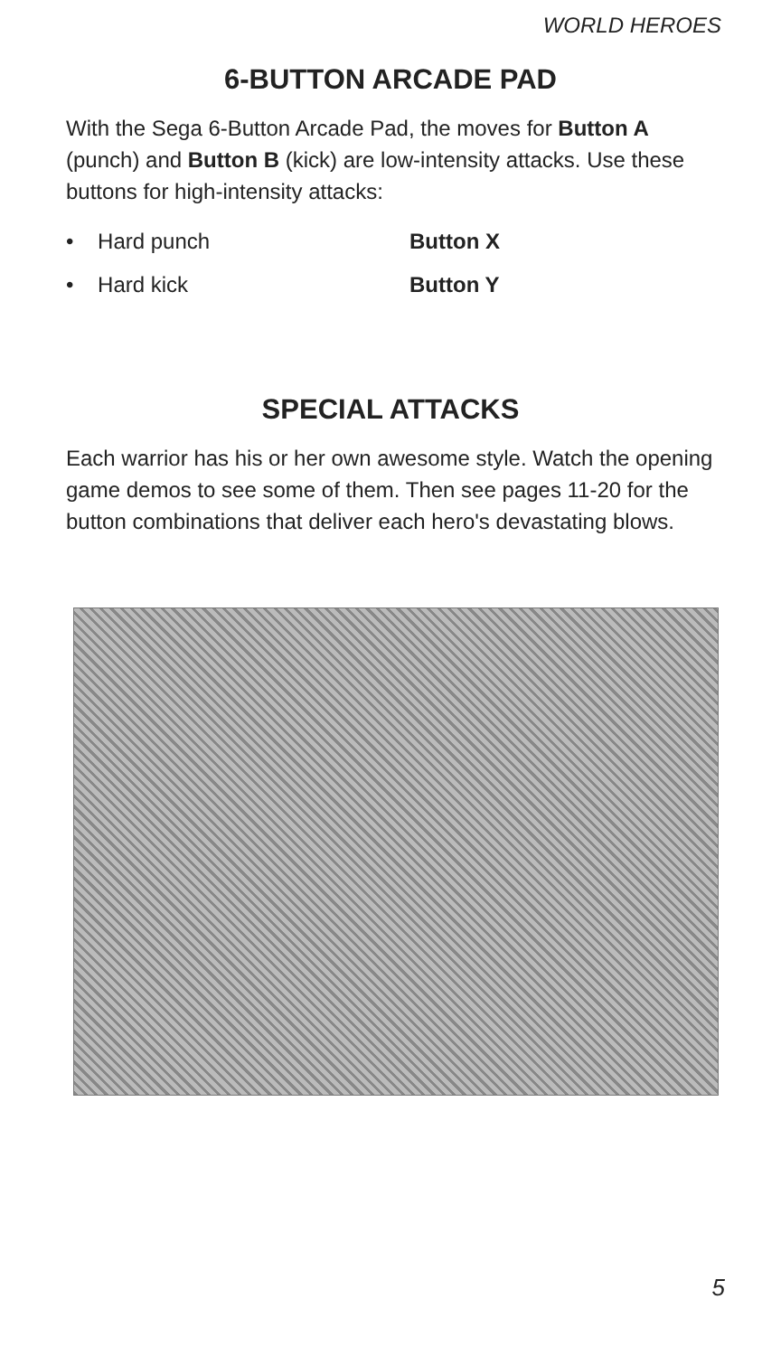WORLD HEROES
6-BUTTON ARCADE PAD
With the Sega 6-Button Arcade Pad, the moves for Button A (punch) and Button B (kick) are low-intensity attacks. Use these buttons for high-intensity attacks:
• Hard punch Button X
• Hard kick Button Y
SPECIAL ATTACKS
Each warrior has his or her own awesome style. Watch the opening game demos to see some of them. Then see pages 11-20 for the button combinations that deliver each hero's devastating blows.
5